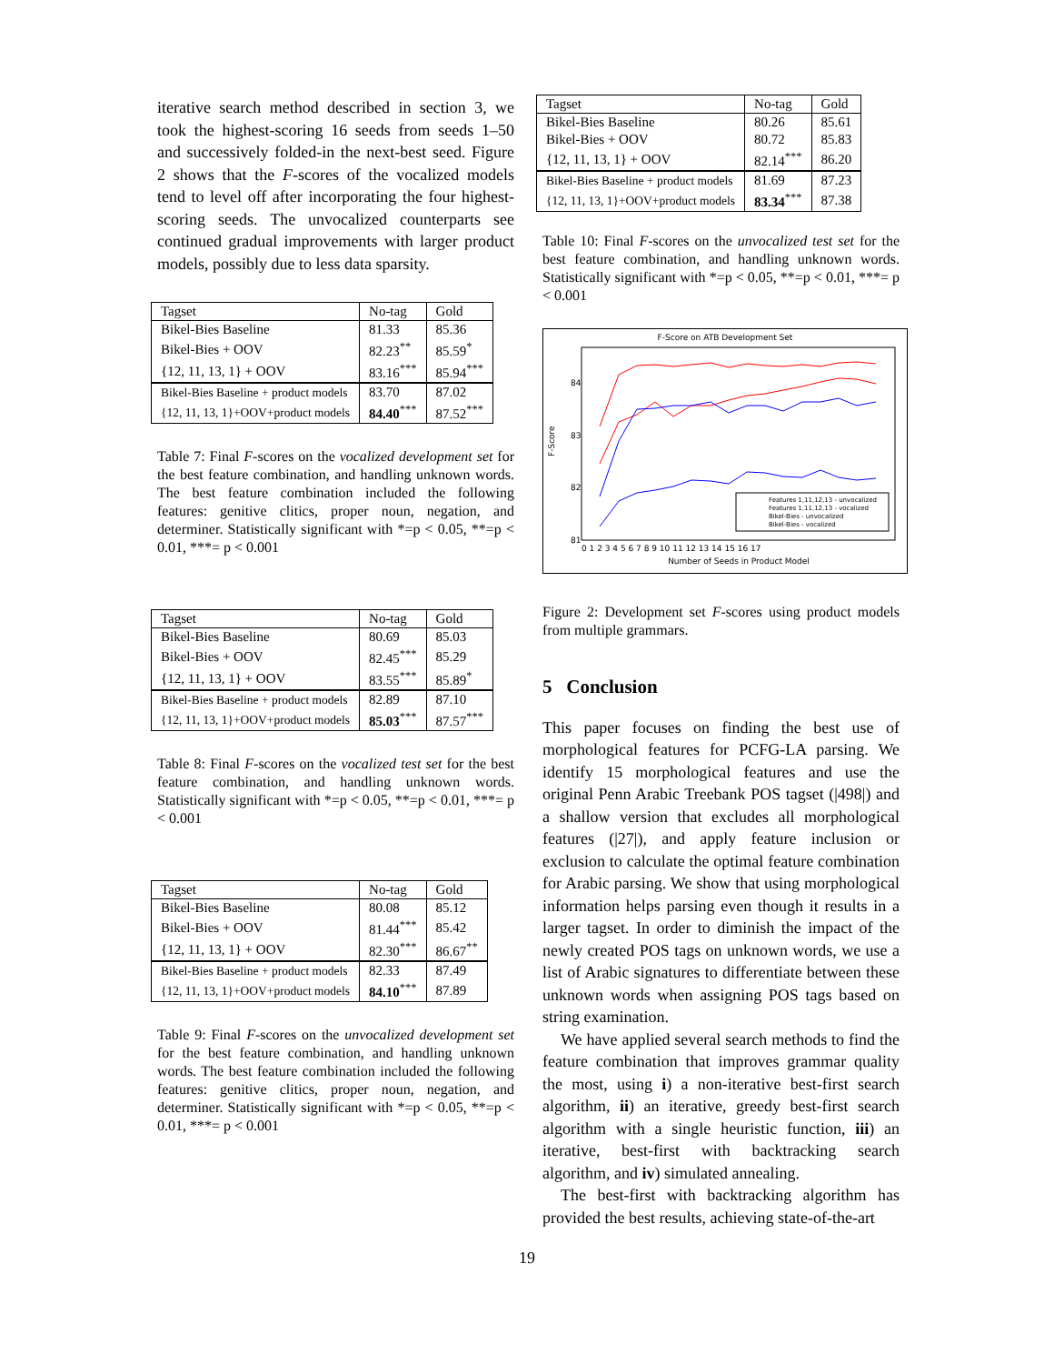iterative search method described in section 3, we took the highest-scoring 16 seeds from seeds 1–50 and successively folded-in the next-best seed. Figure 2 shows that the F-scores of the vocalized models tend to level off after incorporating the four highest-scoring seeds. The unvocalized counterparts see continued gradual improvements with larger product models, possibly due to less data sparsity.
| Tagset | No-tag | Gold |
| --- | --- | --- |
| Bikel-Bies Baseline | 81.33 | 85.36 |
| Bikel-Bies + OOV | 82.23<sup>**</sup> | 85.59<sup>*</sup> |
| {12, 11, 13, 1} + OOV | 83.16<sup>***</sup> | 85.94<sup>***</sup> |
| Bikel-Bies Baseline + product models | 83.70 | 87.02 |
| {12, 11, 13, 1}+OOV+product models | 84.40<sup>***</sup> | 87.52<sup>***</sup> |
Table 7: Final F-scores on the vocalized development set for the best feature combination, and handling unknown words. The best feature combination included the following features: genitive clitics, proper noun, negation, and determiner. Statistically significant with *=p < 0.05, **=p < 0.01, ***= p < 0.001
| Tagset | No-tag | Gold |
| --- | --- | --- |
| Bikel-Bies Baseline | 80.69 | 85.03 |
| Bikel-Bies + OOV | 82.45<sup>***</sup> | 85.29 |
| {12, 11, 13, 1} + OOV | 83.55<sup>***</sup> | 85.89<sup>*</sup> |
| Bikel-Bies Baseline + product models | 82.89 | 87.10 |
| {12, 11, 13, 1}+OOV+product models | 85.03<sup>***</sup> | 87.57<sup>***</sup> |
Table 8: Final F-scores on the vocalized test set for the best feature combination, and handling unknown words. Statistically significant with *=p < 0.05, **=p < 0.01, ***= p < 0.001
| Tagset | No-tag | Gold |
| --- | --- | --- |
| Bikel-Bies Baseline | 80.08 | 85.12 |
| Bikel-Bies + OOV | 81.44<sup>***</sup> | 85.42 |
| {12, 11, 13, 1} + OOV | 82.30<sup>***</sup> | 86.67<sup>**</sup> |
| Bikel-Bies Baseline + product models | 82.33 | 87.49 |
| {12, 11, 13, 1}+OOV+product models | 84.10<sup>***</sup> | 87.89 |
Table 9: Final F-scores on the unvocalized development set for the best feature combination, and handling unknown words. The best feature combination included the following features: genitive clitics, proper noun, negation, and determiner. Statistically significant with *=p < 0.05, **=p < 0.01, ***= p < 0.001
| Tagset | No-tag | Gold |
| --- | --- | --- |
| Bikel-Bies Baseline | 80.26 | 85.61 |
| Bikel-Bies + OOV | 80.72 | 85.83 |
| {12, 11, 13, 1} + OOV | 82.14<sup>***</sup> | 86.20 |
| Bikel-Bies Baseline + product models | 81.69 | 87.23 |
| {12, 11, 13, 1}+OOV+product models | 83.34<sup>***</sup> | 87.38 |
Table 10: Final F-scores on the unvocalized test set for the best feature combination, and handling unknown words. Statistically significant with *=p < 0.05, **=p < 0.01, ***= p < 0.001
F-Score on ATB Development Set
84
83
82
81
F-Score
0 1 2 3 4 5 6 7 8 9 10 11 12 13 14 15 16 17
Number of Seeds in Product Model
Features 1,11,12,13 - unvocalized
Features 1,11,12,13 - vocalized
Bikel-Bies - unvocalized
Bikel-Bies - vocalized
Figure 2: Development set F-scores using product models from multiple grammars.
5 Conclusion
This paper focuses on finding the best use of morphological features for PCFG-LA parsing. We identify 15 morphological features and use the original Penn Arabic Treebank POS tagset (|498|) and a shallow version that excludes all morphological features (|27|), and apply feature inclusion or exclusion to calculate the optimal feature combination for Arabic parsing. We show that using morphological information helps parsing even though it results in a larger tagset. In order to diminish the impact of the newly created POS tags on unknown words, we use a list of Arabic signatures to differentiate between these unknown words when assigning POS tags based on string examination.
We have applied several search methods to find the feature combination that improves grammar quality the most, using i) a non-iterative best-first search algorithm, ii) an iterative, greedy best-first search algorithm with a single heuristic function, iii) an iterative, best-first with backtracking search algorithm, and iv) simulated annealing.
The best-first with backtracking algorithm has provided the best results, achieving state-of-the-art
19